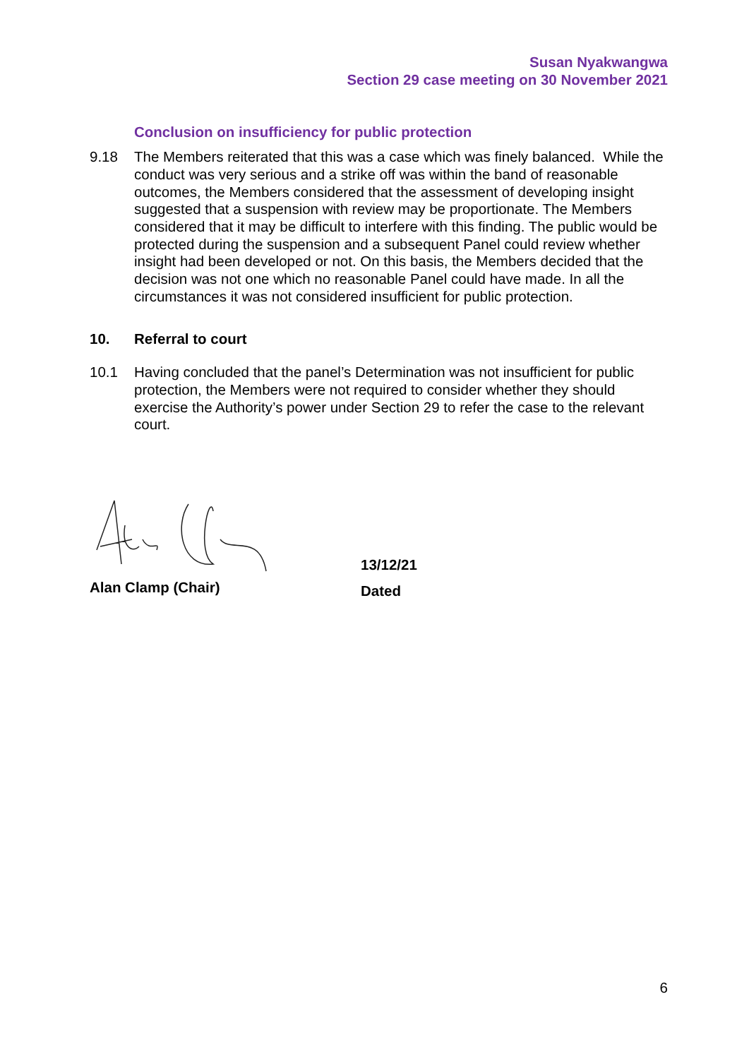Susan Nyakwangwa
Section 29 case meeting on 30 November 2021
Conclusion on insufficiency for public protection
9.18 The Members reiterated that this was a case which was finely balanced. While the conduct was very serious and a strike off was within the band of reasonable outcomes, the Members considered that the assessment of developing insight suggested that a suspension with review may be proportionate. The Members considered that it may be difficult to interfere with this finding. The public would be protected during the suspension and a subsequent Panel could review whether insight had been developed or not. On this basis, the Members decided that the decision was not one which no reasonable Panel could have made. In all the circumstances it was not considered insufficient for public protection.
10. Referral to court
10.1 Having concluded that the panel’s Determination was not insufficient for public protection, the Members were not required to consider whether they should exercise the Authority’s power under Section 29 to refer the case to the relevant court.
Alan Clamp (Chair)
13/12/21
Dated
6